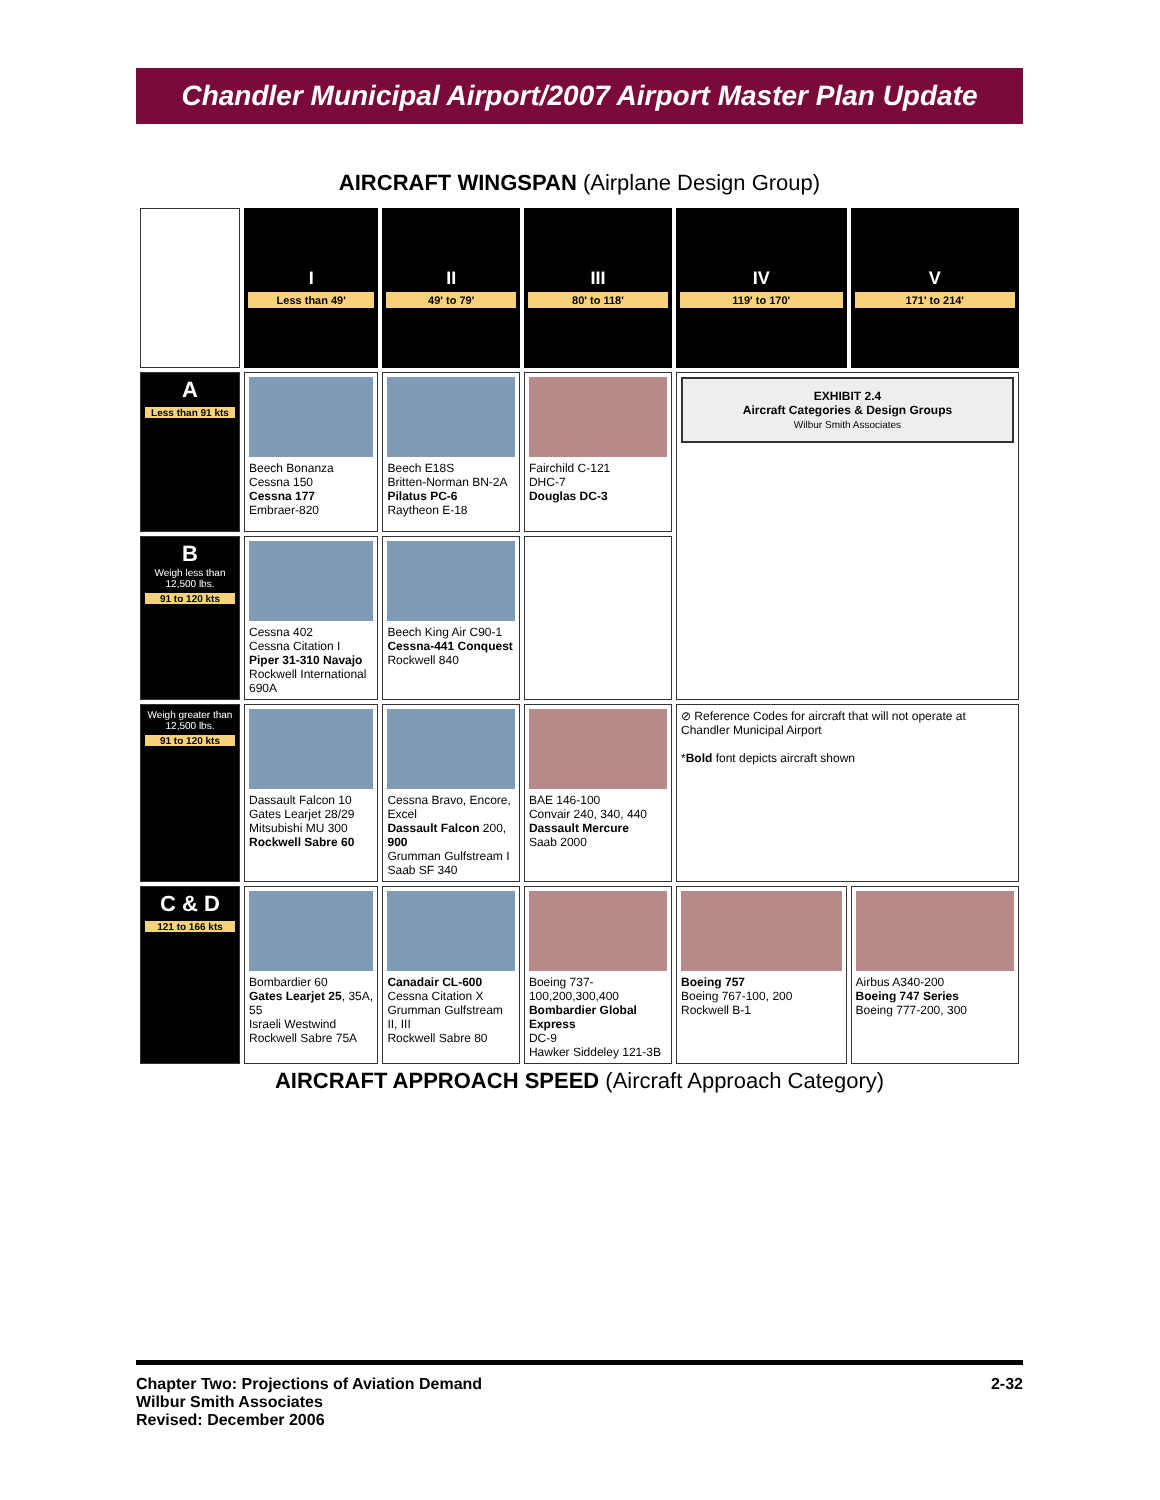Chandler Municipal Airport/2007 Airport Master Plan Update
AIRCRAFT WINGSPAN (Airplane Design Group)
| | I Less than 49' | II 49' to 79' | III 80' to 118' | IV 119' to 170' | V 171' to 214' |
| A Less than 91 kts | Beech Bonanza Cessna 150 Cessna 177 Embraer-820 | Beech E18S Britten-Norman BN-2A Pilatus PC-6 Raytheon E-18 | Fairchild C-121 DHC-7 Douglas DC-3 | EXHIBIT 2.4 Aircraft Categories & Design Groups Wilbur Smith Associates | |
| B Weigh less than 12,500 lbs. 91 to 120 kts | Cessna 402 Cessna Citation I Piper 31-310 Navajo Rockwell International 690A | Beech King Air C90-1 Cessna-441 Conquest Rockwell 840 | | | |
| Weigh greater than 12,500 lbs. 91 to 120 kts | Dassault Falcon 10 Gates Learjet 28/29 Mitsubishi MU 300 Rockwell Sabre 60 | Cessna Bravo, Encore, Excel Dassault Falcon 200, 900 Grumman Gulfstream I Saab SF 340 | BAE 146-100 Convair 240, 340, 440 Dassault Mercure Saab 2000 | ⊘ Reference Codes for aircraft that will not operate at Chandler Municipal Airport * Bold font depicts aircraft shown | |
| C & D 121 to 166 kts | Bombardier 60 Gates Learjet 25 , 35A, 55 Israeli Westwind Rockwell Sabre 75A | Canadair CL-600 Cessna Citation X Grumman Gulfstream II, III Rockwell Sabre 80 | Boeing 737-100,200,300,400 Bombardier Global Express DC-9 Hawker Siddeley 121-3B | Boeing 757 Boeing 767-100, 200 Rockwell B-1 | Airbus A340-200 Boeing 747 Series Boeing 777-200, 300 |
AIRCRAFT APPROACH SPEED (Aircraft Approach Category)
Chapter Two: Projections of Aviation Demand
Wilbur Smith Associates
Revised: December 2006
2-32